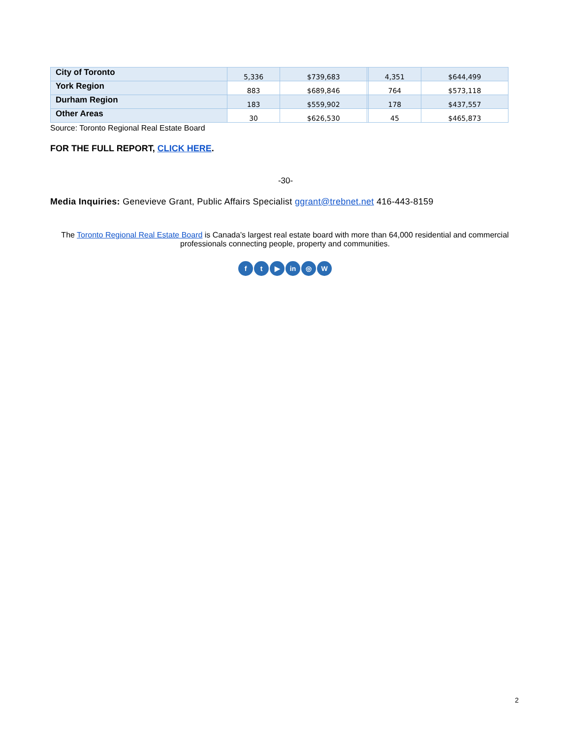| City of Toronto | 5,336 | $739,683 | | 4,351 | $644,499 |
| York Region | 883 | $689,846 | | 764 | $573,118 |
| Durham Region | 183 | $559,902 | | 178 | $437,557 |
| Other Areas | 30 | $626,530 | | 45 | $465,873 |
Source: Toronto Regional Real Estate Board
FOR THE FULL REPORT, CLICK HERE.
-30-
Media Inquiries: Genevieve Grant, Public Affairs Specialist ggrant@trebnet.net 416-443-8159
The Toronto Regional Real Estate Board is Canada’s largest real estate board with more than 64,000 residential and commercial professionals connecting people, property and communities.
ft ▶ in ◎ W
2